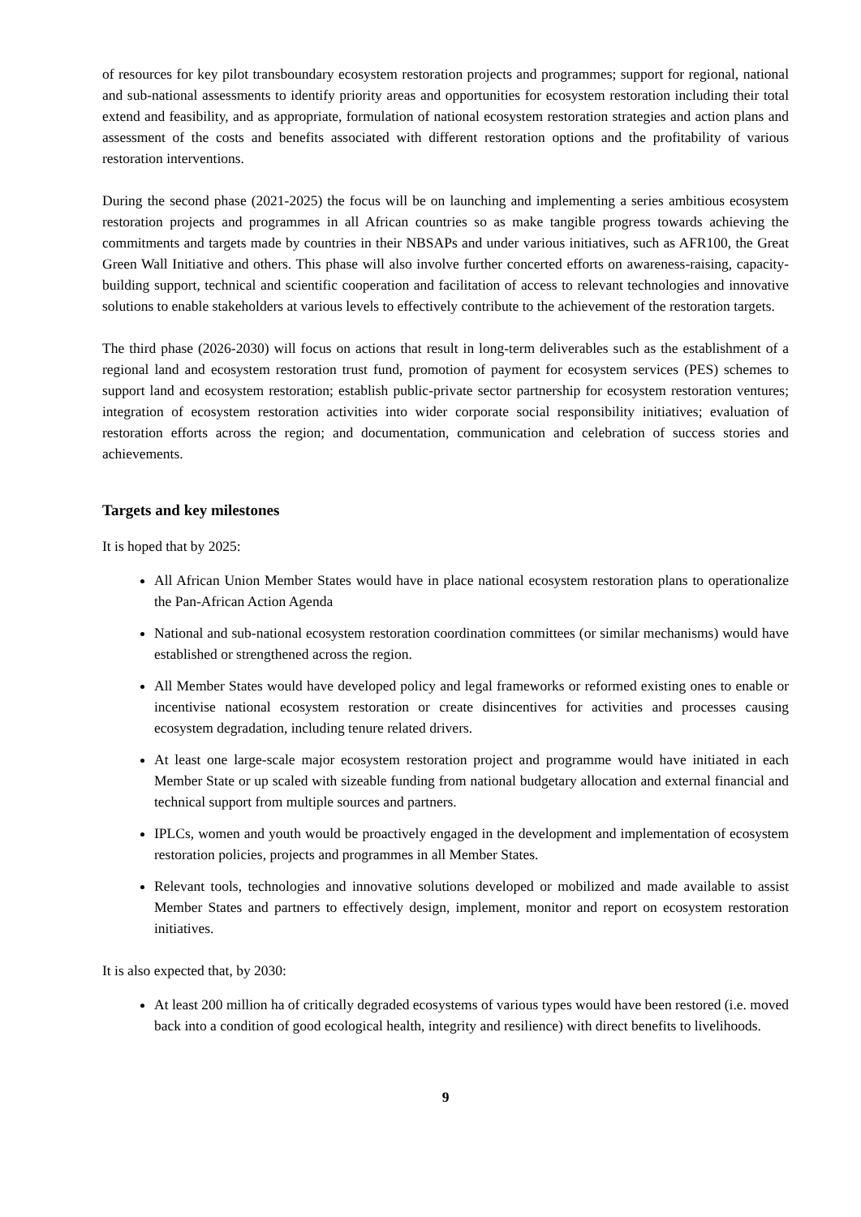of resources for key pilot transboundary ecosystem restoration projects and programmes; support for regional, national and sub-national assessments to identify priority areas and opportunities for ecosystem restoration including their total extend and feasibility, and as appropriate, formulation of national ecosystem restoration strategies and action plans and assessment of the costs and benefits associated with different restoration options and the profitability of various restoration interventions.
During the second phase (2021-2025) the focus will be on launching and implementing a series ambitious ecosystem restoration projects and programmes in all African countries so as make tangible progress towards achieving the commitments and targets made by countries in their NBSAPs and under various initiatives, such as AFR100, the Great Green Wall Initiative and others. This phase will also involve further concerted efforts on awareness-raising, capacity-building support, technical and scientific cooperation and facilitation of access to relevant technologies and innovative solutions to enable stakeholders at various levels to effectively contribute to the achievement of the restoration targets.
The third phase (2026-2030) will focus on actions that result in long-term deliverables such as the establishment of a regional land and ecosystem restoration trust fund, promotion of payment for ecosystem services (PES) schemes to support land and ecosystem restoration; establish public-private sector partnership for ecosystem restoration ventures; integration of ecosystem restoration activities into wider corporate social responsibility initiatives; evaluation of restoration efforts across the region; and documentation, communication and celebration of success stories and achievements.
Targets and key milestones
It is hoped that by 2025:
All African Union Member States would have in place national ecosystem restoration plans to operationalize the Pan-African Action Agenda
National and sub-national ecosystem restoration coordination committees (or similar mechanisms) would have established or strengthened across the region.
All Member States would have developed policy and legal frameworks or reformed existing ones to enable or incentivise national ecosystem restoration or create disincentives for activities and processes causing ecosystem degradation, including tenure related drivers.
At least one large-scale major ecosystem restoration project and programme would have initiated in each Member State or up scaled with sizeable funding from national budgetary allocation and external financial and technical support from multiple sources and partners.
IPLCs, women and youth would be proactively engaged in the development and implementation of ecosystem restoration policies, projects and programmes in all Member States.
Relevant tools, technologies and innovative solutions developed or mobilized and made available to assist Member States and partners to effectively design, implement, monitor and report on ecosystem restoration initiatives.
It is also expected that, by 2030:
At least 200 million ha of critically degraded ecosystems of various types would have been restored (i.e. moved back into a condition of good ecological health, integrity and resilience) with direct benefits to livelihoods.
9